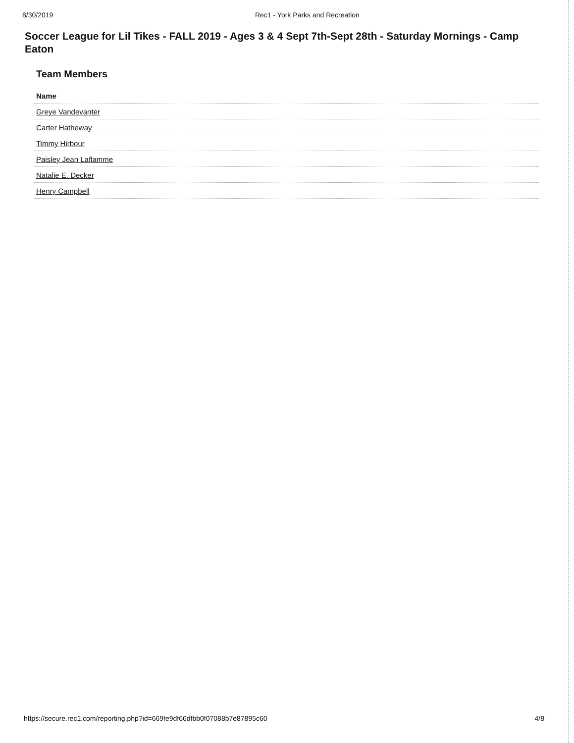8/30/2019 Rec1 - York Parks and Recreation
Soccer League for Lil Tikes - FALL 2019 - Ages 3 & 4 Sept 7th-Sept 28th - Saturday Mornings - Camp Eaton
Team Members
| Name |
| --- |
| Greye Vandevanter |
| Carter Hatheway |
| Timmy Hirbour |
| Paisley Jean Laflamme |
| Natalie E. Decker |
| Henry Campbell |
https://secure.rec1.com/reporting.php?id=669fe9df66dfbb0f07088b7e87895c60
4/8